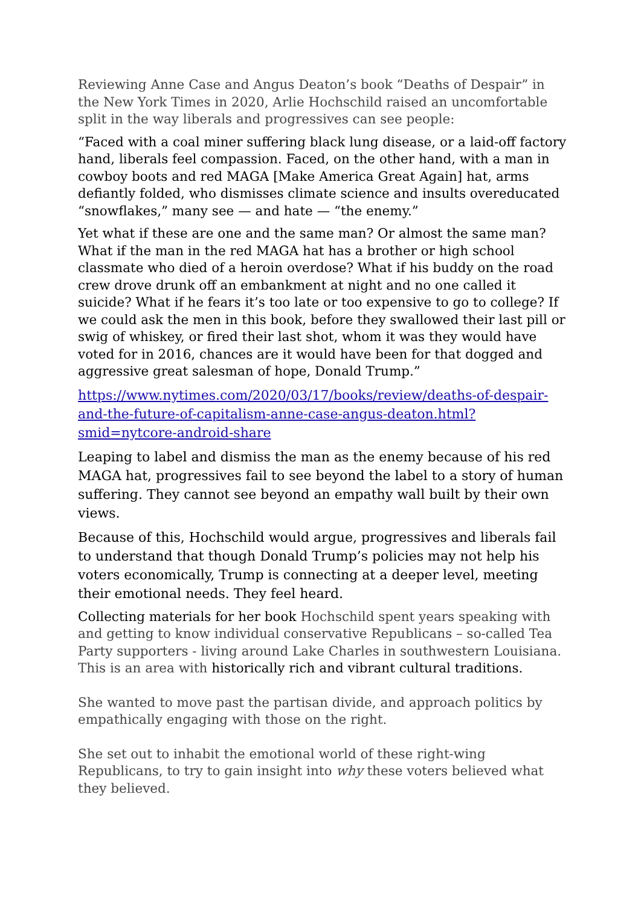Reviewing Anne Case and Angus Deaton’s book “Deaths of Despair” in the New York Times in 2020, Arlie Hochschild raised an uncomfortable split in the way liberals and progressives can see people:
“Faced with a coal miner suffering black lung disease, or a laid-off factory hand, liberals feel compassion. Faced, on the other hand, with a man in cowboy boots and red MAGA [Make America Great Again] hat, arms defiantly folded, who dismisses climate science and insults overeducated “snowflakes,” many see — and hate — “the enemy.”
Yet what if these are one and the same man? Or almost the same man? What if the man in the red MAGA hat has a brother or high school classmate who died of a heroin overdose? What if his buddy on the road crew drove drunk off an embankment at night and no one called it suicide? What if he fears it’s too late or too expensive to go to college? If we could ask the men in this book, before they swallowed their last pill or swig of whiskey, or fired their last shot, whom it was they would have voted for in 2016, chances are it would have been for that dogged and aggressive great salesman of hope, Donald Trump.”
https://www.nytimes.com/2020/03/17/books/review/deaths-of-despair-and-the-future-of-capitalism-anne-case-angus-deaton.html?smid=nytcore-android-share
Leaping to label and dismiss the man as the enemy because of his red MAGA hat, progressives fail to see beyond the label to a story of human suffering. They cannot see beyond an empathy wall built by their own views.
Because of this, Hochschild would argue, progressives and liberals fail to understand that though Donald Trump’s policies may not help his voters economically, Trump is connecting at a deeper level, meeting their emotional needs. They feel heard.
Collecting materials for her book Hochschild spent years speaking with and getting to know individual conservative Republicans – so-called Tea Party supporters - living around Lake Charles in southwestern Louisiana. This is an area with historically rich and vibrant cultural traditions.
She wanted to move past the partisan divide, and approach politics by empathically engaging with those on the right.
She set out to inhabit the emotional world of these right-wing Republicans, to try to gain insight into why these voters believed what they believed.